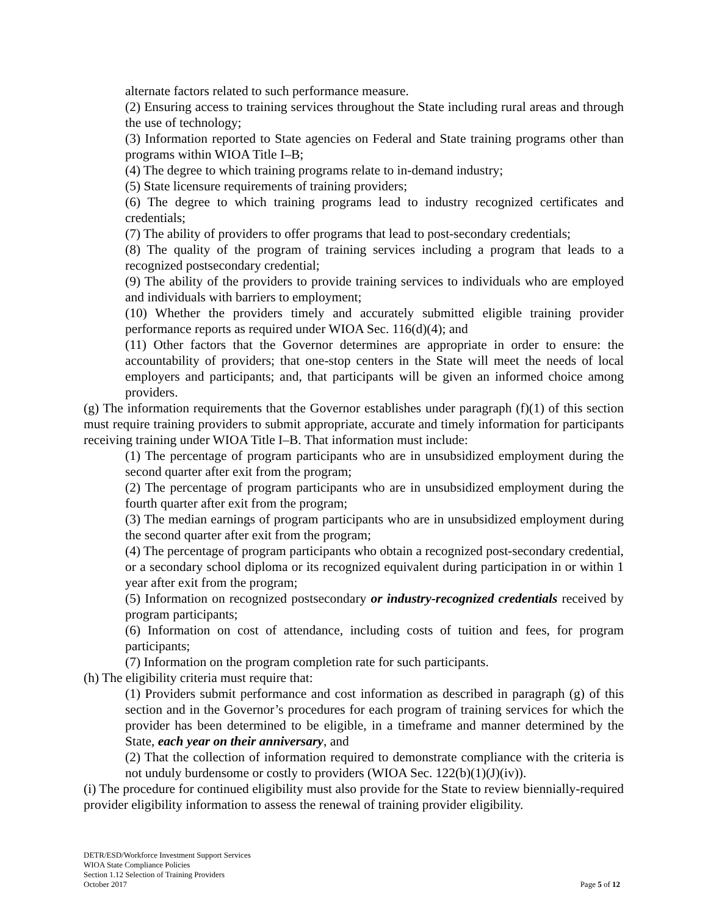alternate factors related to such performance measure.
(2) Ensuring access to training services throughout the State including rural areas and through the use of technology;
(3) Information reported to State agencies on Federal and State training programs other than programs within WIOA Title I–B;
(4) The degree to which training programs relate to in-demand industry;
(5) State licensure requirements of training providers;
(6) The degree to which training programs lead to industry recognized certificates and credentials;
(7) The ability of providers to offer programs that lead to post-secondary credentials;
(8) The quality of the program of training services including a program that leads to a recognized postsecondary credential;
(9) The ability of the providers to provide training services to individuals who are employed and individuals with barriers to employment;
(10) Whether the providers timely and accurately submitted eligible training provider performance reports as required under WIOA Sec. 116(d)(4); and
(11) Other factors that the Governor determines are appropriate in order to ensure: the accountability of providers; that one-stop centers in the State will meet the needs of local employers and participants; and, that participants will be given an informed choice among providers.
(g) The information requirements that the Governor establishes under paragraph (f)(1) of this section must require training providers to submit appropriate, accurate and timely information for participants receiving training under WIOA Title I–B. That information must include:
(1) The percentage of program participants who are in unsubsidized employment during the second quarter after exit from the program;
(2) The percentage of program participants who are in unsubsidized employment during the fourth quarter after exit from the program;
(3) The median earnings of program participants who are in unsubsidized employment during the second quarter after exit from the program;
(4) The percentage of program participants who obtain a recognized post-secondary credential, or a secondary school diploma or its recognized equivalent during participation in or within 1 year after exit from the program;
(5) Information on recognized postsecondary or industry-recognized credentials received by program participants;
(6) Information on cost of attendance, including costs of tuition and fees, for program participants;
(7) Information on the program completion rate for such participants.
(h) The eligibility criteria must require that:
(1) Providers submit performance and cost information as described in paragraph (g) of this section and in the Governor’s procedures for each program of training services for which the provider has been determined to be eligible, in a timeframe and manner determined by the State, each year on their anniversary, and
(2) That the collection of information required to demonstrate compliance with the criteria is not unduly burdensome or costly to providers (WIOA Sec. 122(b)(1)(J)(iv)).
(i) The procedure for continued eligibility must also provide for the State to review biennially-required provider eligibility information to assess the renewal of training provider eligibility.
DETR/ESD/Workforce Investment Support Services
WIOA State Compliance Policies
Section 1.12 Selection of Training Providers
October 2017
Page 5 of 12